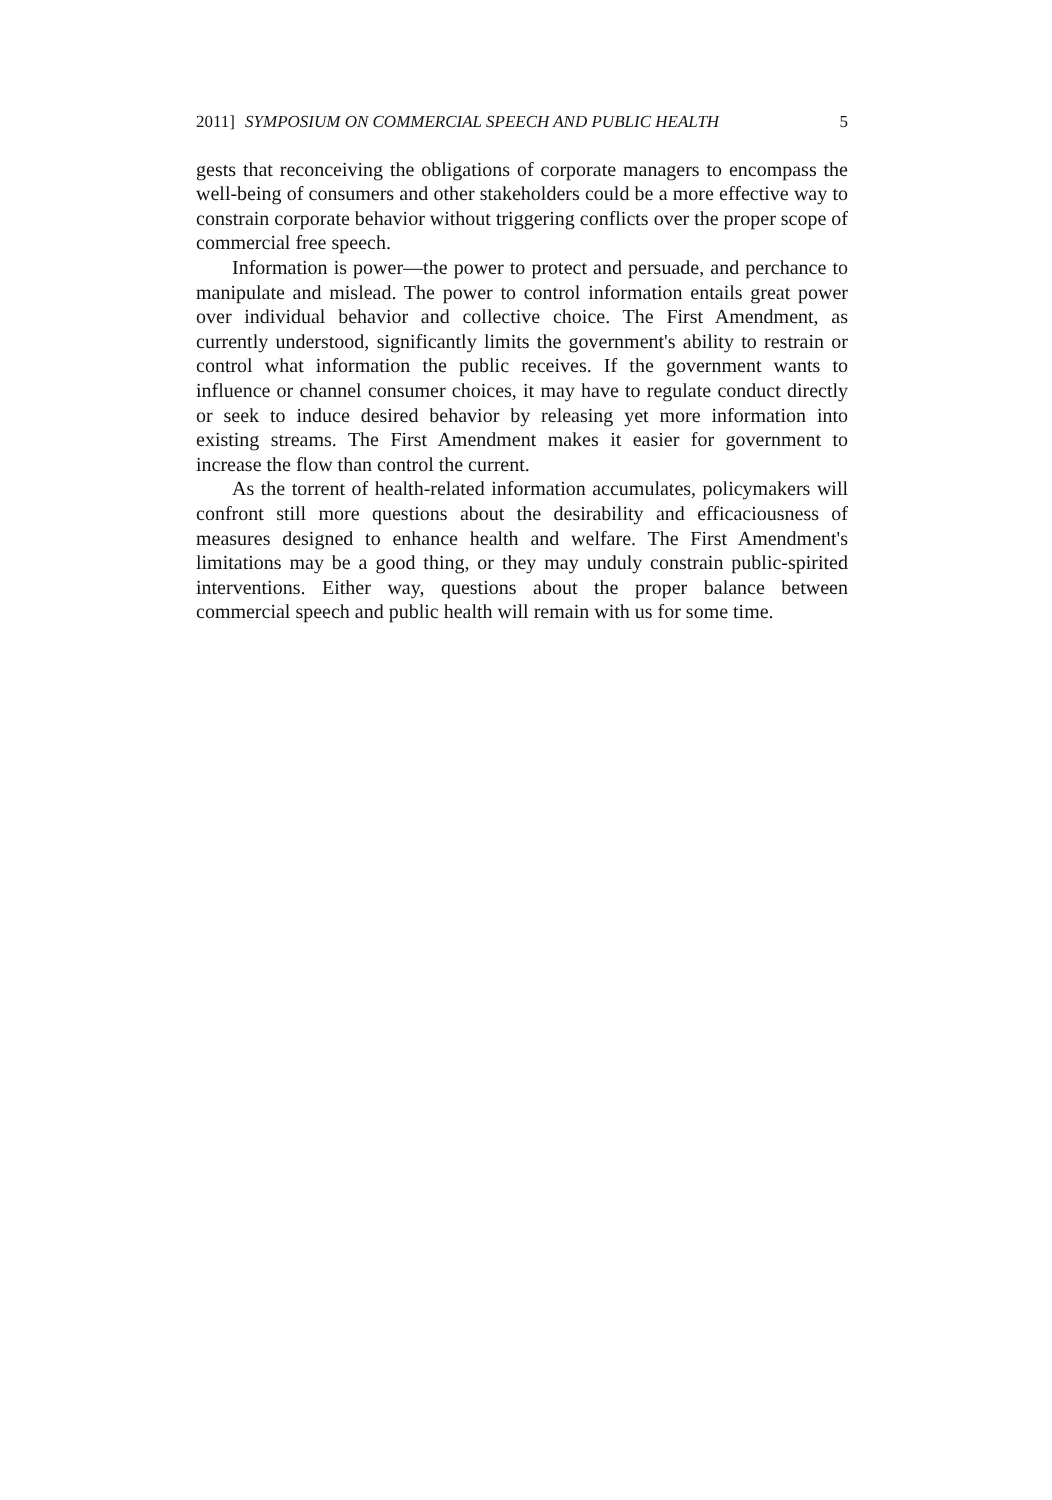2011] SYMPOSIUM ON COMMERCIAL SPEECH AND PUBLIC HEALTH 5
gests that reconceiving the obligations of corporate managers to encompass the well-being of consumers and other stakeholders could be a more effective way to constrain corporate behavior without triggering conflicts over the proper scope of commercial free speech.
Information is power—the power to protect and persuade, and perchance to manipulate and mislead. The power to control information entails great power over individual behavior and collective choice. The First Amendment, as currently understood, significantly limits the government's ability to restrain or control what information the public receives. If the government wants to influence or channel consumer choices, it may have to regulate conduct directly or seek to induce desired behavior by releasing yet more information into existing streams. The First Amendment makes it easier for government to increase the flow than control the current.
As the torrent of health-related information accumulates, policymakers will confront still more questions about the desirability and efficaciousness of measures designed to enhance health and welfare. The First Amendment's limitations may be a good thing, or they may unduly constrain public-spirited interventions. Either way, questions about the proper balance between commercial speech and public health will remain with us for some time.